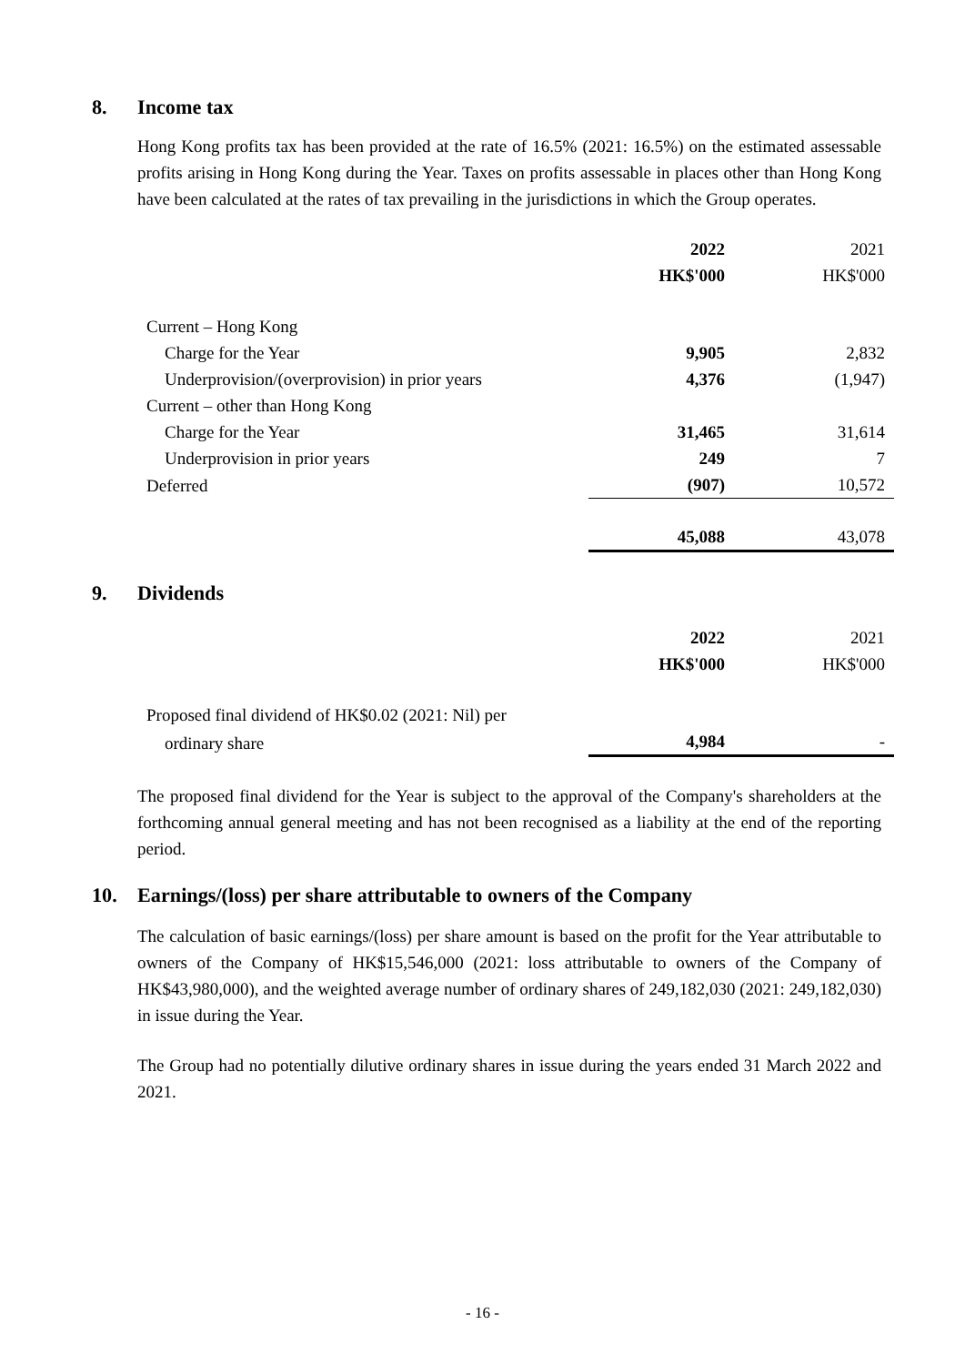8. Income tax
Hong Kong profits tax has been provided at the rate of 16.5% (2021: 16.5%) on the estimated assessable profits arising in Hong Kong during the Year. Taxes on profits assessable in places other than Hong Kong have been calculated at the rates of tax prevailing in the jurisdictions in which the Group operates.
| | 2022 | 2021 |
| | HK$'000 | HK$'000 |
| Current – Hong Kong | | |
| Charge for the Year | 9,905 | 2,832 |
| Underprovision/(overprovision) in prior years | 4,376 | (1,947) |
| Current – other than Hong Kong | | |
| Charge for the Year | 31,465 | 31,614 |
| Underprovision in prior years | 249 | 7 |
| Deferred | (907) | 10,572 |
| | 45,088 | 43,078 |
9. Dividends
| | 2022 | 2021 |
| | HK$'000 | HK$'000 |
| Proposed final dividend of HK$0.02 (2021: Nil) per | | |
| ordinary share | 4,984 | - |
The proposed final dividend for the Year is subject to the approval of the Company's shareholders at the forthcoming annual general meeting and has not been recognised as a liability at the end of the reporting period.
10. Earnings/(loss) per share attributable to owners of the Company
The calculation of basic earnings/(loss) per share amount is based on the profit for the Year attributable to owners of the Company of HK$15,546,000 (2021: loss attributable to owners of the Company of HK$43,980,000), and the weighted average number of ordinary shares of 249,182,030 (2021: 249,182,030) in issue during the Year.
The Group had no potentially dilutive ordinary shares in issue during the years ended 31 March 2022 and 2021.
- 16 -